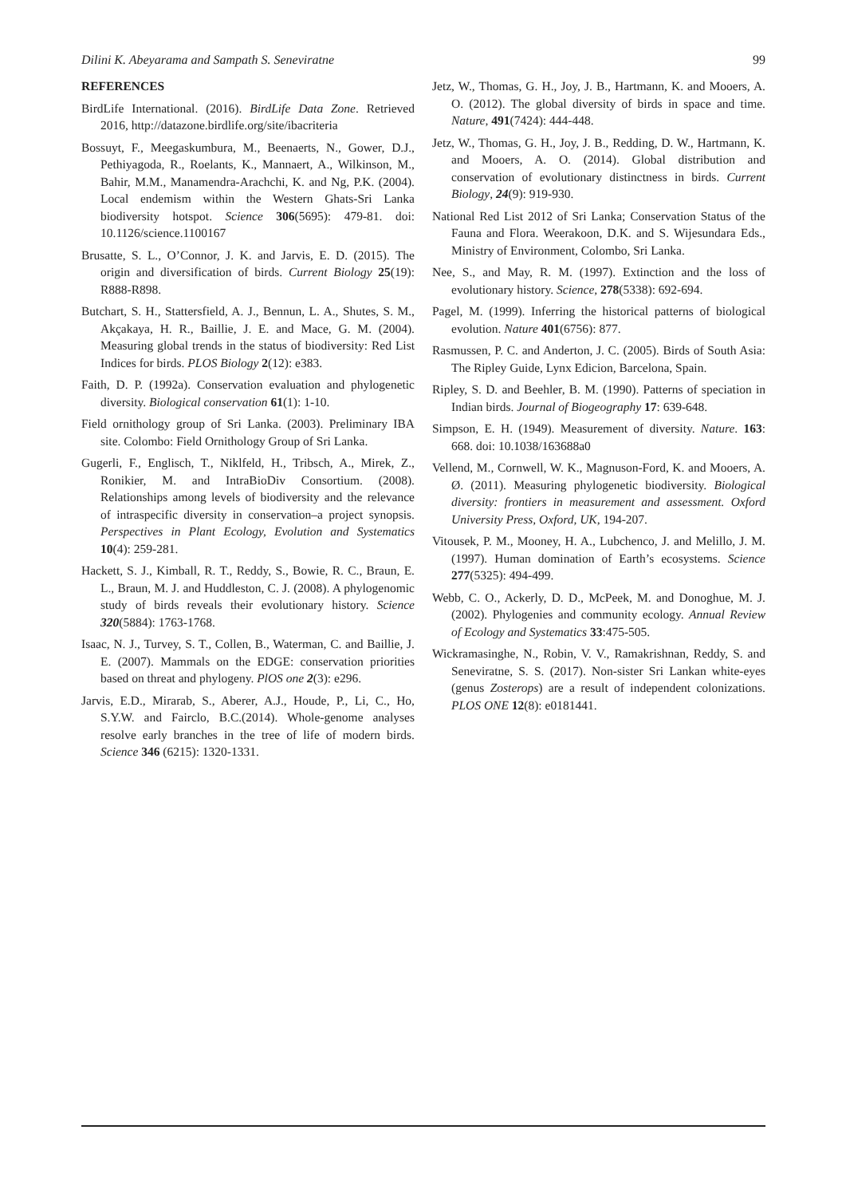Dilini K. Abeyarama and Sampath S. Seneviratne 99
REFERENCES
BirdLife International. (2016). BirdLife Data Zone. Retrieved 2016, http://datazone.birdlife.org/site/ibacriteria
Bossuyt, F., Meegaskumbura, M., Beenaerts, N., Gower, D.J., Pethiyagoda, R., Roelants, K., Mannaert, A., Wilkinson, M., Bahir, M.M., Manamendra-Arachchi, K. and Ng, P.K. (2004). Local endemism within the Western Ghats-Sri Lanka biodiversity hotspot. Science 306(5695): 479-81. doi: 10.1126/science.1100167
Brusatte, S. L., O’Connor, J. K. and Jarvis, E. D. (2015). The origin and diversification of birds. Current Biology 25(19): R888-R898.
Butchart, S. H., Stattersfield, A. J., Bennun, L. A., Shutes, S. M., Akçakaya, H. R., Baillie, J. E. and Mace, G. M. (2004). Measuring global trends in the status of biodiversity: Red List Indices for birds. PLOS Biology 2(12): e383.
Faith, D. P. (1992a). Conservation evaluation and phylogenetic diversity. Biological conservation 61(1): 1-10.
Field ornithology group of Sri Lanka. (2003). Preliminary IBA site. Colombo: Field Ornithology Group of Sri Lanka.
Gugerli, F., Englisch, T., Niklfeld, H., Tribsch, A., Mirek, Z., Ronikier, M. and IntraBioDiv Consortium. (2008). Relationships among levels of biodiversity and the relevance of intraspecific diversity in conservation–a project synopsis. Perspectives in Plant Ecology, Evolution and Systematics 10(4): 259-281.
Hackett, S. J., Kimball, R. T., Reddy, S., Bowie, R. C., Braun, E. L., Braun, M. J. and Huddleston, C. J. (2008). A phylogenomic study of birds reveals their evolutionary history. Science 320(5884): 1763-1768.
Isaac, N. J., Turvey, S. T., Collen, B., Waterman, C. and Baillie, J. E. (2007). Mammals on the EDGE: conservation priorities based on threat and phylogeny. PlOS one 2(3): e296.
Jarvis, E.D., Mirarab, S., Aberer, A.J., Houde, P., Li, C., Ho, S.Y.W. and Fairclo, B.C.(2014). Whole-genome analyses resolve early branches in the tree of life of modern birds. Science 346 (6215): 1320-1331.
Jetz, W., Thomas, G. H., Joy, J. B., Hartmann, K. and Mooers, A. O. (2012). The global diversity of birds in space and time. Nature, 491(7424): 444-448.
Jetz, W., Thomas, G. H., Joy, J. B., Redding, D. W., Hartmann, K. and Mooers, A. O. (2014). Global distribution and conservation of evolutionary distinctness in birds. Current Biology, 24(9): 919-930.
National Red List 2012 of Sri Lanka; Conservation Status of the Fauna and Flora. Weerakoon, D.K. and S. Wijesundara Eds., Ministry of Environment, Colombo, Sri Lanka.
Nee, S., and May, R. M. (1997). Extinction and the loss of evolutionary history. Science, 278(5338): 692-694.
Pagel, M. (1999). Inferring the historical patterns of biological evolution. Nature 401(6756): 877.
Rasmussen, P. C. and Anderton, J. C. (2005). Birds of South Asia: The Ripley Guide, Lynx Edicion, Barcelona, Spain.
Ripley, S. D. and Beehler, B. M. (1990). Patterns of speciation in Indian birds. Journal of Biogeography 17: 639-648.
Simpson, E. H. (1949). Measurement of diversity. Nature. 163: 668. doi: 10.1038/163688a0
Vellend, M., Cornwell, W. K., Magnuson-Ford, K. and Mooers, A. Ø. (2011). Measuring phylogenetic biodiversity. Biological diversity: frontiers in measurement and assessment. Oxford University Press, Oxford, UK, 194-207.
Vitousek, P. M., Mooney, H. A., Lubchenco, J. and Melillo, J. M. (1997). Human domination of Earth’s ecosystems. Science 277(5325): 494-499.
Webb, C. O., Ackerly, D. D., McPeek, M. and Donoghue, M. J. (2002). Phylogenies and community ecology. Annual Review of Ecology and Systematics 33:475-505.
Wickramasinghe, N., Robin, V. V., Ramakrishnan, Reddy, S. and Seneviratne, S. S. (2017). Non-sister Sri Lankan white-eyes (genus Zosterops) are a result of independent colonizations. PLOS ONE 12(8): e0181441.